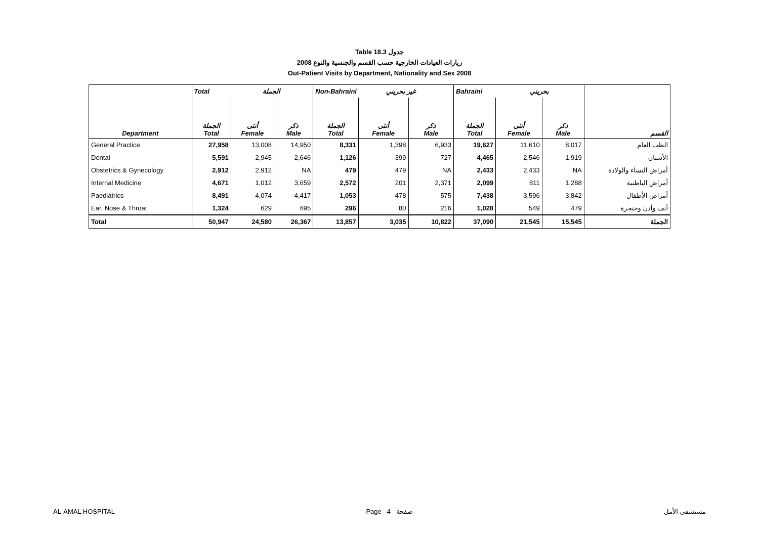Table 18.3 جدول
2008 زيارات العيادات الخارجية حسب القسم والجنسية والنوع
Out-Patient Visits by Department, Nationality and Sex 2008
| Department | Total الجملة | | | Non-Bahraini غير بحريني | | | Bahraini بحريني | | | القسم |
| --- | --- | --- | --- | --- | --- | --- | --- | --- | --- | --- |
| | الجملة Total | أنثى Female | ذكر Male | الجملة Total | أنثى Female | ذكر Male | الجملة Total | أنثى Female | ذكر Male | |
| General Practice | 27,958 | 13,008 | 14,950 | 8,331 | 1,398 | 6,933 | 19,627 | 11,610 | 8,017 | الطب العام |
| Dental | 5,591 | 2,945 | 2,646 | 1,126 | 399 | 727 | 4,465 | 2,546 | 1,919 | الأسنان |
| Obstetrics & Gynecology | 2,912 | 2,912 | NA | 479 | 479 | NA | 2,433 | 2,433 | NA | أمراض النساء والولادة |
| Internal Medicine | 4,671 | 1,012 | 3,659 | 2,572 | 201 | 2,371 | 2,099 | 811 | 1,288 | أمراض الباطنية |
| Paediatrics | 8,491 | 4,074 | 4,417 | 1,053 | 478 | 575 | 7,438 | 3,596 | 3,842 | أمراض الأطفال |
| Ear, Nose & Throat | 1,324 | 629 | 695 | 296 | 80 | 216 | 1,028 | 549 | 479 | أنف وأذن وحنجرة |
| Total | 50,947 | 24,580 | 26,367 | 13,857 | 3,035 | 10,822 | 37,090 | 21,545 | 15,545 | الجملة |
AL-AMAL HOSPITAL Page 4 صفحة مستشفى الأمل